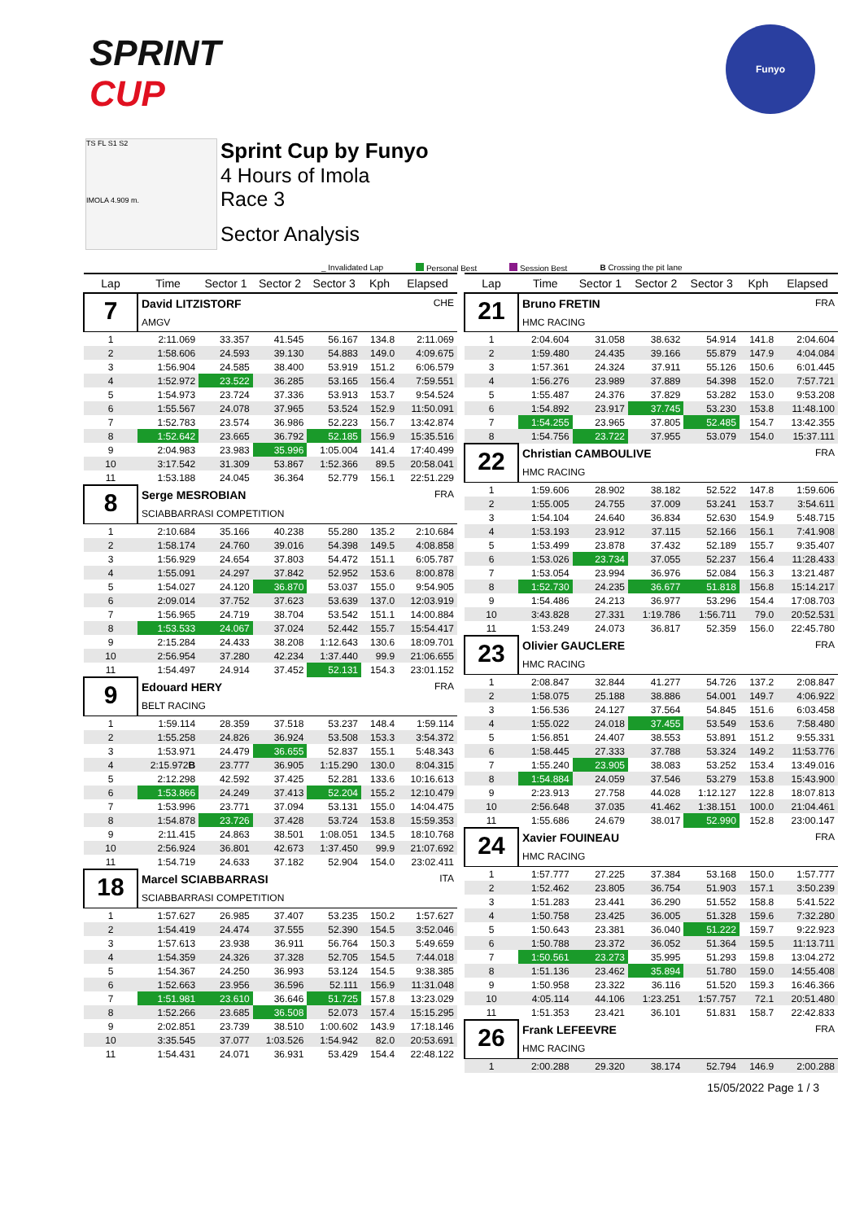SPRINT
CUP
Funyo
TS FL S1 S2
IMOLA 4.909 m.
Sprint Cup by Funyo
4 Hours of Imola
Race 3
Sector Analysis
_ Invalidated Lap Personal Best Session Best B Crossing the pit lane
| Lap | Time | Sector 1 | Sector 2 | Sector 3 | Kph | Elapsed |
| --- | --- | --- | --- | --- | --- | --- |
| 7 | David LITZISTORF AMGV | | | | | CHE |
| 1 | 2:11.069 | 33.357 | 41.545 | 56.167 | 134.8 | 2:11.069 |
| 2 | 1:58.606 | 24.593 | 39.130 | 54.883 | 149.0 | 4:09.675 |
| 3 | 1:56.904 | 24.585 | 38.400 | 53.919 | 151.2 | 6:06.579 |
| 4 | 1:52.972 | 23.522 | 36.285 | 53.165 | 156.4 | 7:59.551 |
| 5 | 1:54.973 | 23.724 | 37.336 | 53.913 | 153.7 | 9:54.524 |
| 6 | 1:55.567 | 24.078 | 37.965 | 53.524 | 152.9 | 11:50.091 |
| 7 | 1:52.783 | 23.574 | 36.986 | 52.223 | 156.7 | 13:42.874 |
| 8 | 1:52.642 | 23.665 | 36.792 | 52.185 | 156.9 | 15:35.516 |
| 9 | 2:04.983 | 23.983 | 35.996 | 1:05.004 | 141.4 | 17:40.499 |
| 10 | 3:17.542 | 31.309 | 53.867 | 1:52.366 | 89.5 | 20:58.041 |
| 11 | 1:53.188 | 24.045 | 36.364 | 52.779 | 156.1 | 22:51.229 |
| 8 | Serge MESROBIAN SCIABBARRASI COMPETITION | | | | | FRA |
| 1 | 2:10.684 | 35.166 | 40.238 | 55.280 | 135.2 | 2:10.684 |
| 2 | 1:58.174 | 24.760 | 39.016 | 54.398 | 149.5 | 4:08.858 |
| 3 | 1:56.929 | 24.654 | 37.803 | 54.472 | 151.1 | 6:05.787 |
| 4 | 1:55.091 | 24.297 | 37.842 | 52.952 | 153.6 | 8:00.878 |
| 5 | 1:54.027 | 24.120 | 36.870 | 53.037 | 155.0 | 9:54.905 |
| 6 | 2:09.014 | 37.752 | 37.623 | 53.639 | 137.0 | 12:03.919 |
| 7 | 1:56.965 | 24.719 | 38.704 | 53.542 | 151.1 | 14:00.884 |
| 8 | 1:53.533 | 24.067 | 37.024 | 52.442 | 155.7 | 15:54.417 |
| 9 | 2:15.284 | 24.433 | 38.208 | 1:12.643 | 130.6 | 18:09.701 |
| 10 | 2:56.954 | 37.280 | 42.234 | 1:37.440 | 99.9 | 21:06.655 |
| 11 | 1:54.497 | 24.914 | 37.452 | 52.131 | 154.3 | 23:01.152 |
| 9 | Edouard HERY BELT RACING | | | | | FRA |
| 1 | 1:59.114 | 28.359 | 37.518 | 53.237 | 148.4 | 1:59.114 |
| 2 | 1:55.258 | 24.826 | 36.924 | 53.508 | 153.3 | 3:54.372 |
| 3 | 1:53.971 | 24.479 | 36.655 | 52.837 | 155.1 | 5:48.343 |
| 4 | 2:15.972 B | 23.777 | 36.905 | 1:15.290 | 130.0 | 8:04.315 |
| 5 | 2:12.298 | 42.592 | 37.425 | 52.281 | 133.6 | 10:16.613 |
| 6 | 1:53.866 | 24.249 | 37.413 | 52.204 | 155.2 | 12:10.479 |
| 7 | 1:53.996 | 23.771 | 37.094 | 53.131 | 155.0 | 14:04.475 |
| 8 | 1:54.878 | 23.726 | 37.428 | 53.724 | 153.8 | 15:59.353 |
| 9 | 2:11.415 | 24.863 | 38.501 | 1:08.051 | 134.5 | 18:10.768 |
| 10 | 2:56.924 | 36.801 | 42.673 | 1:37.450 | 99.9 | 21:07.692 |
| 11 | 1:54.719 | 24.633 | 37.182 | 52.904 | 154.0 | 23:02.411 |
| 18 | Marcel SCIABBARRASI SCIABBARRASI COMPETITION | | | | | ITA |
| 1 | 1:57.627 | 26.985 | 37.407 | 53.235 | 150.2 | 1:57.627 |
| 2 | 1:54.419 | 24.474 | 37.555 | 52.390 | 154.5 | 3:52.046 |
| 3 | 1:57.613 | 23.938 | 36.911 | 56.764 | 150.3 | 5:49.659 |
| 4 | 1:54.359 | 24.326 | 37.328 | 52.705 | 154.5 | 7:44.018 |
| 5 | 1:54.367 | 24.250 | 36.993 | 53.124 | 154.5 | 9:38.385 |
| 6 | 1:52.663 | 23.956 | 36.596 | 52.111 | 156.9 | 11:31.048 |
| 7 | 1:51.981 | 23.610 | 36.646 | 51.725 | 157.8 | 13:23.029 |
| 8 | 1:52.266 | 23.685 | 36.508 | 52.073 | 157.4 | 15:15.295 |
| 9 | 2:02.851 | 23.739 | 38.510 | 1:00.602 | 143.9 | 17:18.146 |
| 10 | 3:35.545 | 37.077 | 1:03.526 | 1:54.942 | 82.0 | 20:53.691 |
| 11 | 1:54.431 | 24.071 | 36.931 | 53.429 | 154.4 | 22:48.122 |
| Lap | Time | Sector 1 | Sector 2 | Sector 3 | Kph | Elapsed |
| --- | --- | --- | --- | --- | --- | --- |
| 21 | Bruno FRETIN HMC RACING | | | | | FRA |
| 1 | 2:04.604 | 31.058 | 38.632 | 54.914 | 141.8 | 2:04.604 |
| 2 | 1:59.480 | 24.435 | 39.166 | 55.879 | 147.9 | 4:04.084 |
| 3 | 1:57.361 | 24.324 | 37.911 | 55.126 | 150.6 | 6:01.445 |
| 4 | 1:56.276 | 23.989 | 37.889 | 54.398 | 152.0 | 7:57.721 |
| 5 | 1:55.487 | 24.376 | 37.829 | 53.282 | 153.0 | 9:53.208 |
| 6 | 1:54.892 | 23.917 | 37.745 | 53.230 | 153.8 | 11:48.100 |
| 7 | 1:54.255 | 23.965 | 37.805 | 52.485 | 154.7 | 13:42.355 |
| 8 | 1:54.756 | 23.722 | 37.955 | 53.079 | 154.0 | 15:37.111 |
| 22 | Christian CAMBOULIVE HMC RACING | | | | | FRA |
| 1 | 1:59.606 | 28.902 | 38.182 | 52.522 | 147.8 | 1:59.606 |
| 2 | 1:55.005 | 24.755 | 37.009 | 53.241 | 153.7 | 3:54.611 |
| 3 | 1:54.104 | 24.640 | 36.834 | 52.630 | 154.9 | 5:48.715 |
| 4 | 1:53.193 | 23.912 | 37.115 | 52.166 | 156.1 | 7:41.908 |
| 5 | 1:53.499 | 23.878 | 37.432 | 52.189 | 155.7 | 9:35.407 |
| 6 | 1:53.026 | 23.734 | 37.055 | 52.237 | 156.4 | 11:28.433 |
| 7 | 1:53.054 | 23.994 | 36.976 | 52.084 | 156.3 | 13:21.487 |
| 8 | 1:52.730 | 24.235 | 36.677 | 51.818 | 156.8 | 15:14.217 |
| 9 | 1:54.486 | 24.213 | 36.977 | 53.296 | 154.4 | 17:08.703 |
| 10 | 3:43.828 | 27.331 | 1:19.786 | 1:56.711 | 79.0 | 20:52.531 |
| 11 | 1:53.249 | 24.073 | 36.817 | 52.359 | 156.0 | 22:45.780 |
| 23 | Olivier GAUCLERE HMC RACING | | | | | FRA |
| 1 | 2:08.847 | 32.844 | 41.277 | 54.726 | 137.2 | 2:08.847 |
| 2 | 1:58.075 | 25.188 | 38.886 | 54.001 | 149.7 | 4:06.922 |
| 3 | 1:56.536 | 24.127 | 37.564 | 54.845 | 151.6 | 6:03.458 |
| 4 | 1:55.022 | 24.018 | 37.455 | 53.549 | 153.6 | 7:58.480 |
| 5 | 1:56.851 | 24.407 | 38.553 | 53.891 | 151.2 | 9:55.331 |
| 6 | 1:58.445 | 27.333 | 37.788 | 53.324 | 149.2 | 11:53.776 |
| 7 | 1:55.240 | 23.905 | 38.083 | 53.252 | 153.4 | 13:49.016 |
| 8 | 1:54.884 | 24.059 | 37.546 | 53.279 | 153.8 | 15:43.900 |
| 9 | 2:23.913 | 27.758 | 44.028 | 1:12.127 | 122.8 | 18:07.813 |
| 10 | 2:56.648 | 37.035 | 41.462 | 1:38.151 | 100.0 | 21:04.461 |
| 11 | 1:55.686 | 24.679 | 38.017 | 52.990 | 152.8 | 23:00.147 |
| 24 | Xavier FOUINEAU HMC RACING | | | | | FRA |
| 1 | 1:57.777 | 27.225 | 37.384 | 53.168 | 150.0 | 1:57.777 |
| 2 | 1:52.462 | 23.805 | 36.754 | 51.903 | 157.1 | 3:50.239 |
| 3 | 1:51.283 | 23.441 | 36.290 | 51.552 | 158.8 | 5:41.522 |
| 4 | 1:50.758 | 23.425 | 36.005 | 51.328 | 159.6 | 7:32.280 |
| 5 | 1:50.643 | 23.381 | 36.040 | 51.222 | 159.7 | 9:22.923 |
| 6 | 1:50.788 | 23.372 | 36.052 | 51.364 | 159.5 | 11:13.711 |
| 7 | 1:50.561 | 23.273 | 35.995 | 51.293 | 159.8 | 13:04.272 |
| 8 | 1:51.136 | 23.462 | 35.894 | 51.780 | 159.0 | 14:55.408 |
| 9 | 1:50.958 | 23.322 | 36.116 | 51.520 | 159.3 | 16:46.366 |
| 10 | 4:05.114 | 44.106 | 1:23.251 | 1:57.757 | 72.1 | 20:51.480 |
| 11 | 1:51.353 | 23.421 | 36.101 | 51.831 | 158.7 | 22:42.833 |
| 26 | Frank LEFEEVRE HMC RACING | | | | | FRA |
| 1 | 2:00.288 | 29.320 | 38.174 | 52.794 | 146.9 | 2:00.288 |
15/05/2022 Page 1 / 3